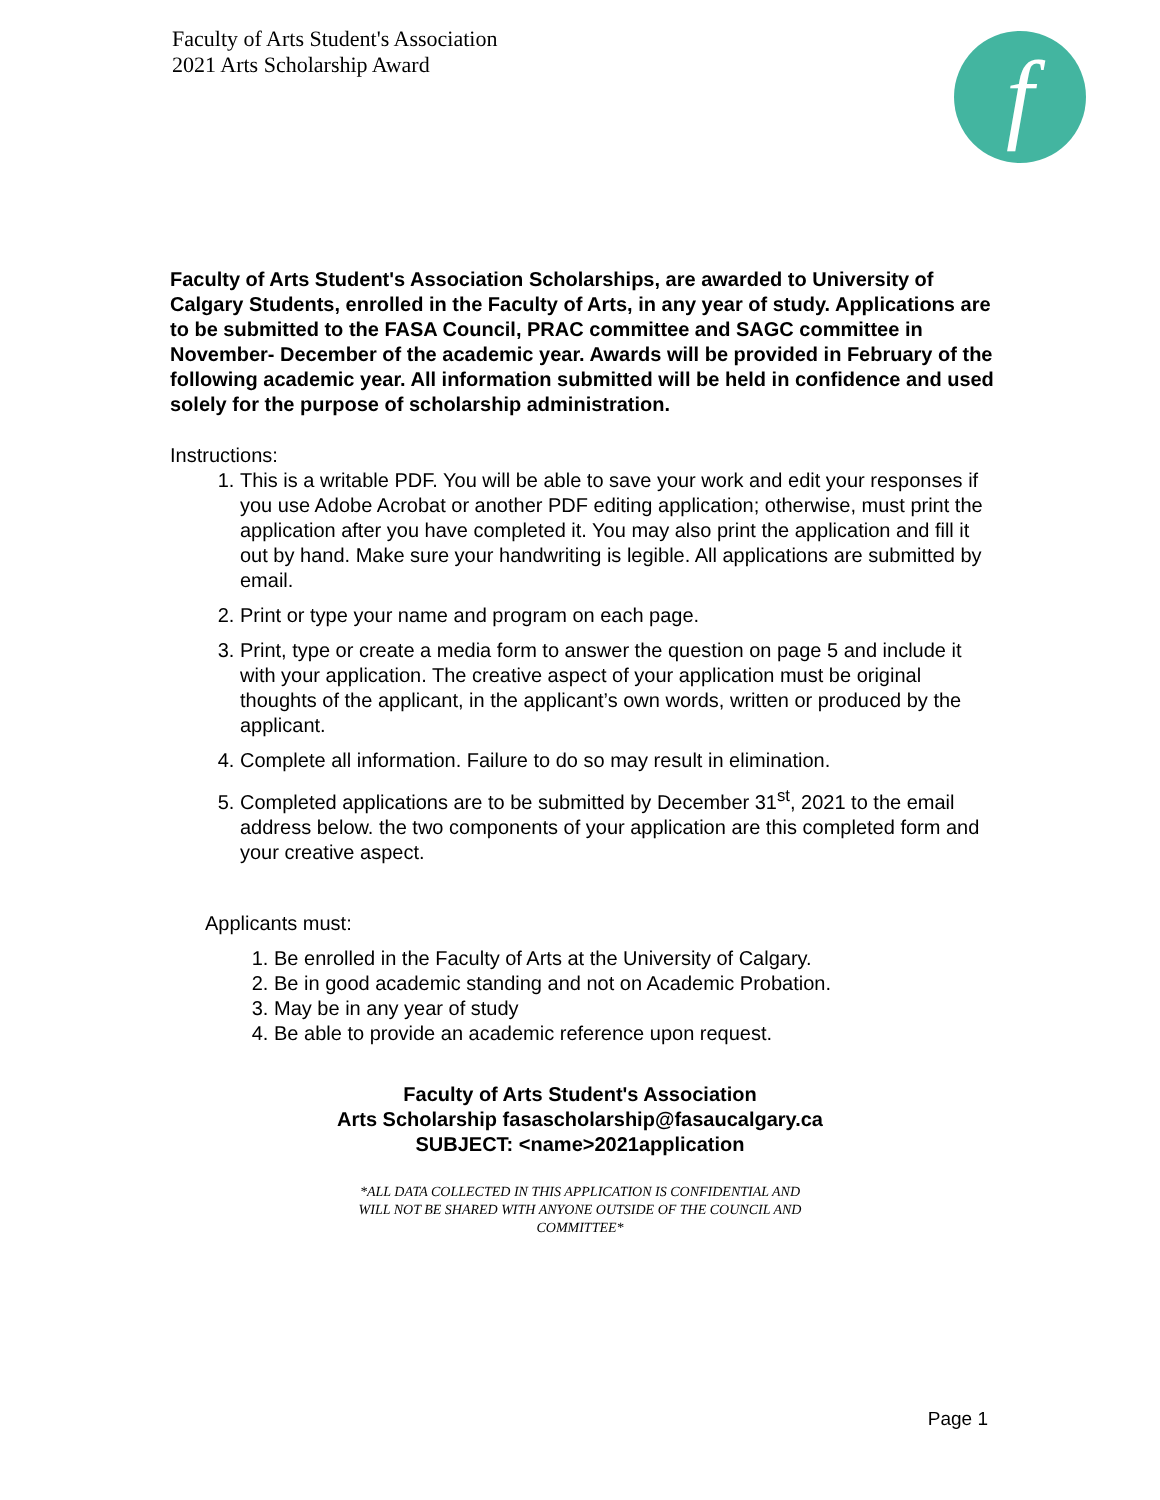Faculty of Arts Student's Association
2021 Arts Scholarship Award
f
Faculty of Arts Student's Association Scholarships, are awarded to University of Calgary Students, enrolled in the Faculty of Arts, in any year of study. Applications are to be submitted to the FASA Council, PRAC committee and SAGC committee in November- December of the academic year. Awards will be provided in February of the following academic year. All information submitted will be held in confidence and used solely for the purpose of scholarship administration.
Instructions:
1. This is a writable PDF. You will be able to save your work and edit your responses if you use Adobe Acrobat or another PDF editing application; otherwise, must print the application after you have completed it. You may also print the application and fill it out by hand. Make sure your handwriting is legible. All applications are submitted by email.
2. Print or type your name and program on each page.
3. Print, type or create a media form to answer the question on page 5 and include it with your application. The creative aspect of your application must be original thoughts of the applicant, in the applicant’s own words, written or produced by the applicant.
4. Complete all information. Failure to do so may result in elimination.
5. Completed applications are to be submitted by December 31<sup>st</sup>, 2021 to the email address below. the two components of your application are this completed form and your creative aspect.
Applicants must:
1. Be enrolled in the Faculty of Arts at the University of Calgary.
2. Be in good academic standing and not on Academic Probation.
3. May be in any year of study
4. Be able to provide an academic reference upon request.
Faculty of Arts Student's Association
Arts Scholarship fasascholarship@fasaucalgary.ca
SUBJECT: <name>2021application
*ALL DATA COLLECTED IN THIS APPLICATION IS CONFIDENTIAL AND
WILL NOT BE SHARED WITH ANYONE OUTSIDE OF THE COUNCIL AND
COMMITTEE*
Page 1